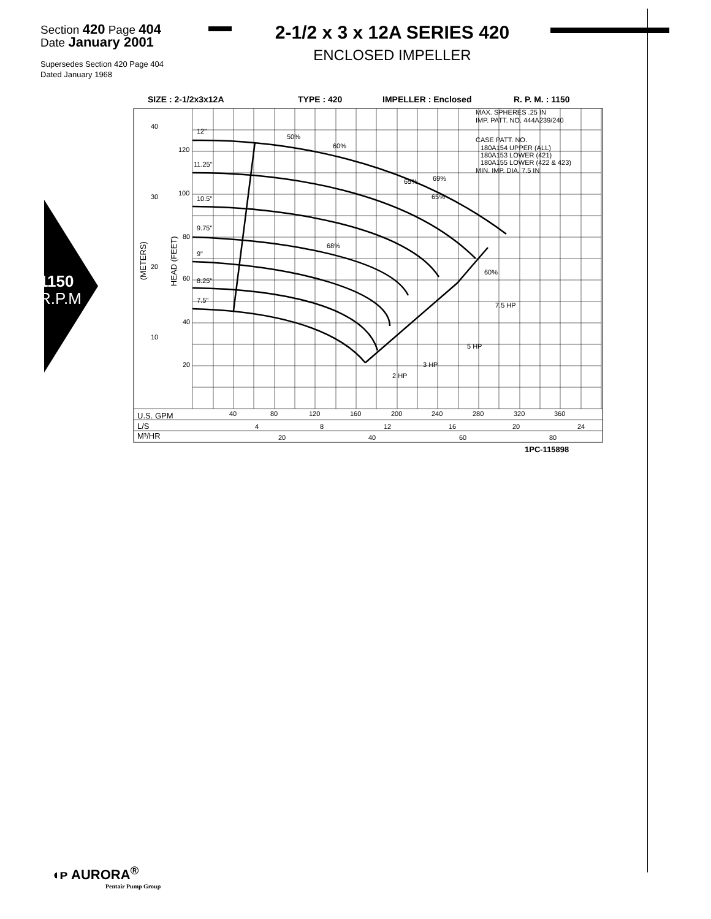Section 420 Page 404
Date January 2001
2-1/2 x 3 x 12A SERIES 420
ENCLOSED IMPELLER
Supersedes Section 420 Page 404
Dated January 1968
1150
R.P.M
SIZE : 2-1/2x3x12A
TYPE : 420
IMPELLER : Enclosed
R. P. M. : 1150
12"
11.25"
10.5"
9.75"
9"
8.25"
7.5"
40
30
20
10
120
100
80
60
40
20
50%
60%
65%
69%
65%
68%
60%
7.5 HP
5 HP
3 HP
2 HP
MAX. SPHERES .25 IN
IMP. PATT. NO. 444A239/240
CASE PATT. NO.
180A154 UPPER (ALL)
180A153 LOWER (421)
180A155 LOWER (422 & 423)
MIN. IMP. DIA. 7.5 IN
U.S. GPM
40
80
120
160
200
240
280
320
360
L/S
4
8
12
16
20
24
M³/HR
20
40
60
80
1PC-115898
(METERS)
HEAD (FEET)
◖ᴘ AURORA<sup>®</sup>
Pentair Pump Group